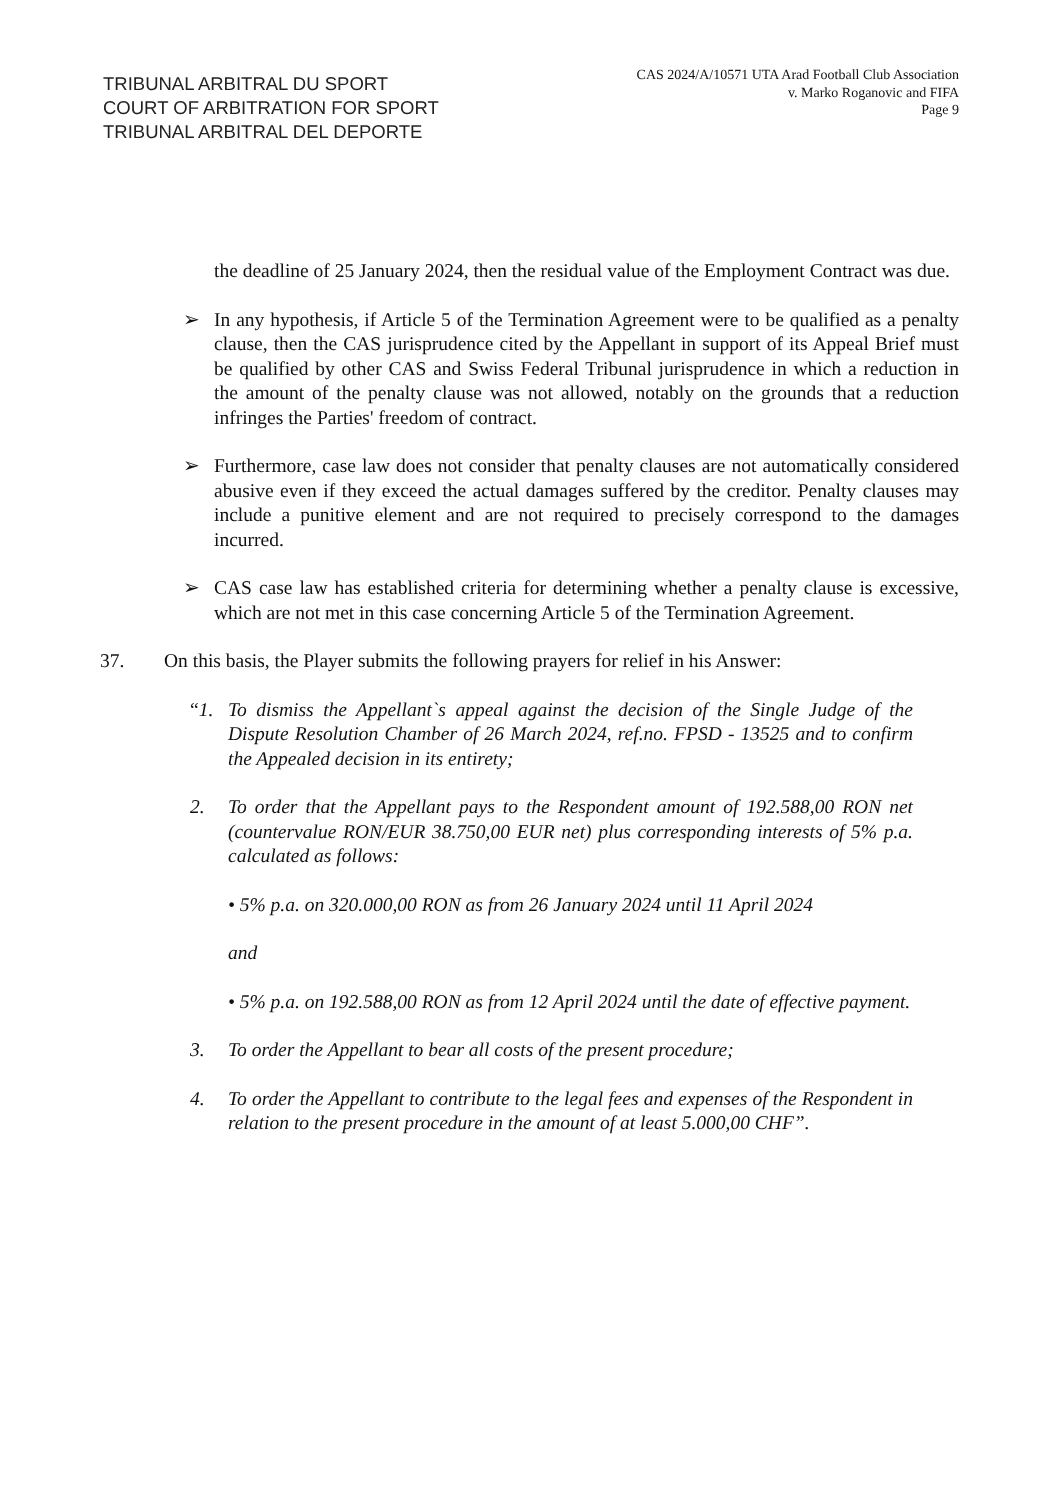TRIBUNAL ARBITRAL DU SPORT
COURT OF ARBITRATION FOR SPORT
TRIBUNAL ARBITRAL DEL DEPORTE
CAS 2024/A/10571 UTA Arad Football Club Association
v. Marko Roganovic and FIFA
Page 9
the deadline of 25 January 2024, then the residual value of the Employment Contract was due.
➢ In any hypothesis, if Article 5 of the Termination Agreement were to be qualified as a penalty clause, then the CAS jurisprudence cited by the Appellant in support of its Appeal Brief must be qualified by other CAS and Swiss Federal Tribunal jurisprudence in which a reduction in the amount of the penalty clause was not allowed, notably on the grounds that a reduction infringes the Parties' freedom of contract.
➢ Furthermore, case law does not consider that penalty clauses are not automatically considered abusive even if they exceed the actual damages suffered by the creditor. Penalty clauses may include a punitive element and are not required to precisely correspond to the damages incurred.
➢ CAS case law has established criteria for determining whether a penalty clause is excessive, which are not met in this case concerning Article 5 of the Termination Agreement.
37. On this basis, the Player submits the following prayers for relief in his Answer:
“1. To dismiss the Appellant`s appeal against the decision of the Single Judge of the Dispute Resolution Chamber of 26 March 2024, ref.no. FPSD - 13525 and to confirm the Appealed decision in its entirety;
2. To order that the Appellant pays to the Respondent amount of 192.588,00 RON net (countervalue RON/EUR 38.750,00 EUR net) plus corresponding interests of 5% p.a. calculated as follows:
• 5% p.a. on 320.000,00 RON as from 26 January 2024 until 11 April 2024
and
• 5% p.a. on 192.588,00 RON as from 12 April 2024 until the date of effective payment.
3. To order the Appellant to bear all costs of the present procedure;
4. To order the Appellant to contribute to the legal fees and expenses of the Respondent in relation to the present procedure in the amount of at least 5.000,00 CHF”.